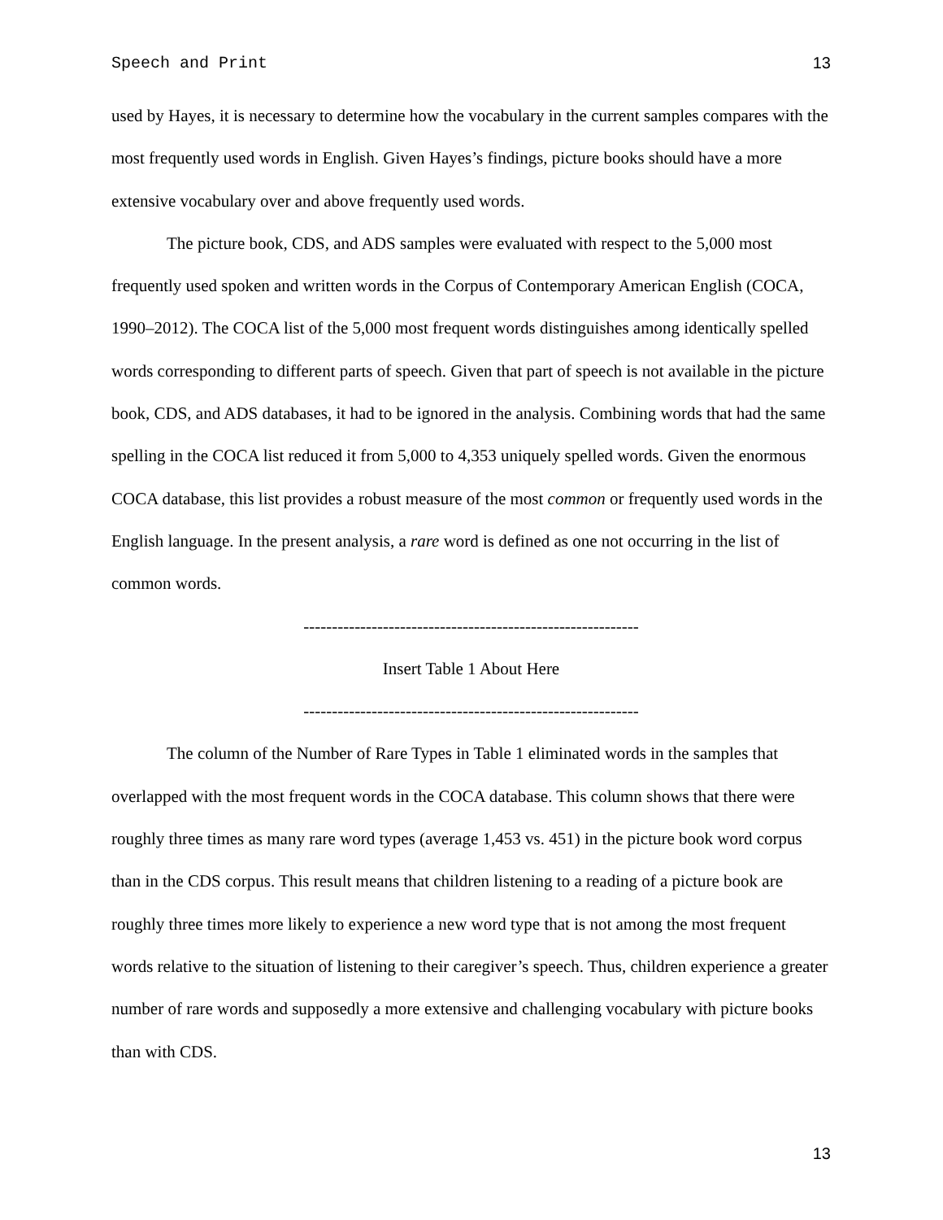Speech and Print 13
used by Hayes, it is necessary to determine how the vocabulary in the current samples compares with the most frequently used words in English. Given Hayes’s findings, picture books should have a more extensive vocabulary over and above frequently used words.
The picture book, CDS, and ADS samples were evaluated with respect to the 5,000 most frequently used spoken and written words in the Corpus of Contemporary American English (COCA, 1990–2012). The COCA list of the 5,000 most frequent words distinguishes among identically spelled words corresponding to different parts of speech. Given that part of speech is not available in the picture book, CDS, and ADS databases, it had to be ignored in the analysis. Combining words that had the same spelling in the COCA list reduced it from 5,000 to 4,353 uniquely spelled words. Given the enormous COCA database, this list provides a robust measure of the most common or frequently used words in the English language. In the present analysis, a rare word is defined as one not occurring in the list of common words.
-----------------------------------------------------------
Insert Table 1 About Here
-----------------------------------------------------------
The column of the Number of Rare Types in Table 1 eliminated words in the samples that overlapped with the most frequent words in the COCA database. This column shows that there were roughly three times as many rare word types (average 1,453 vs. 451) in the picture book word corpus than in the CDS corpus. This result means that children listening to a reading of a picture book are roughly three times more likely to experience a new word type that is not among the most frequent words relative to the situation of listening to their caregiver’s speech. Thus, children experience a greater number of rare words and supposedly a more extensive and challenging vocabulary with picture books than with CDS.
13